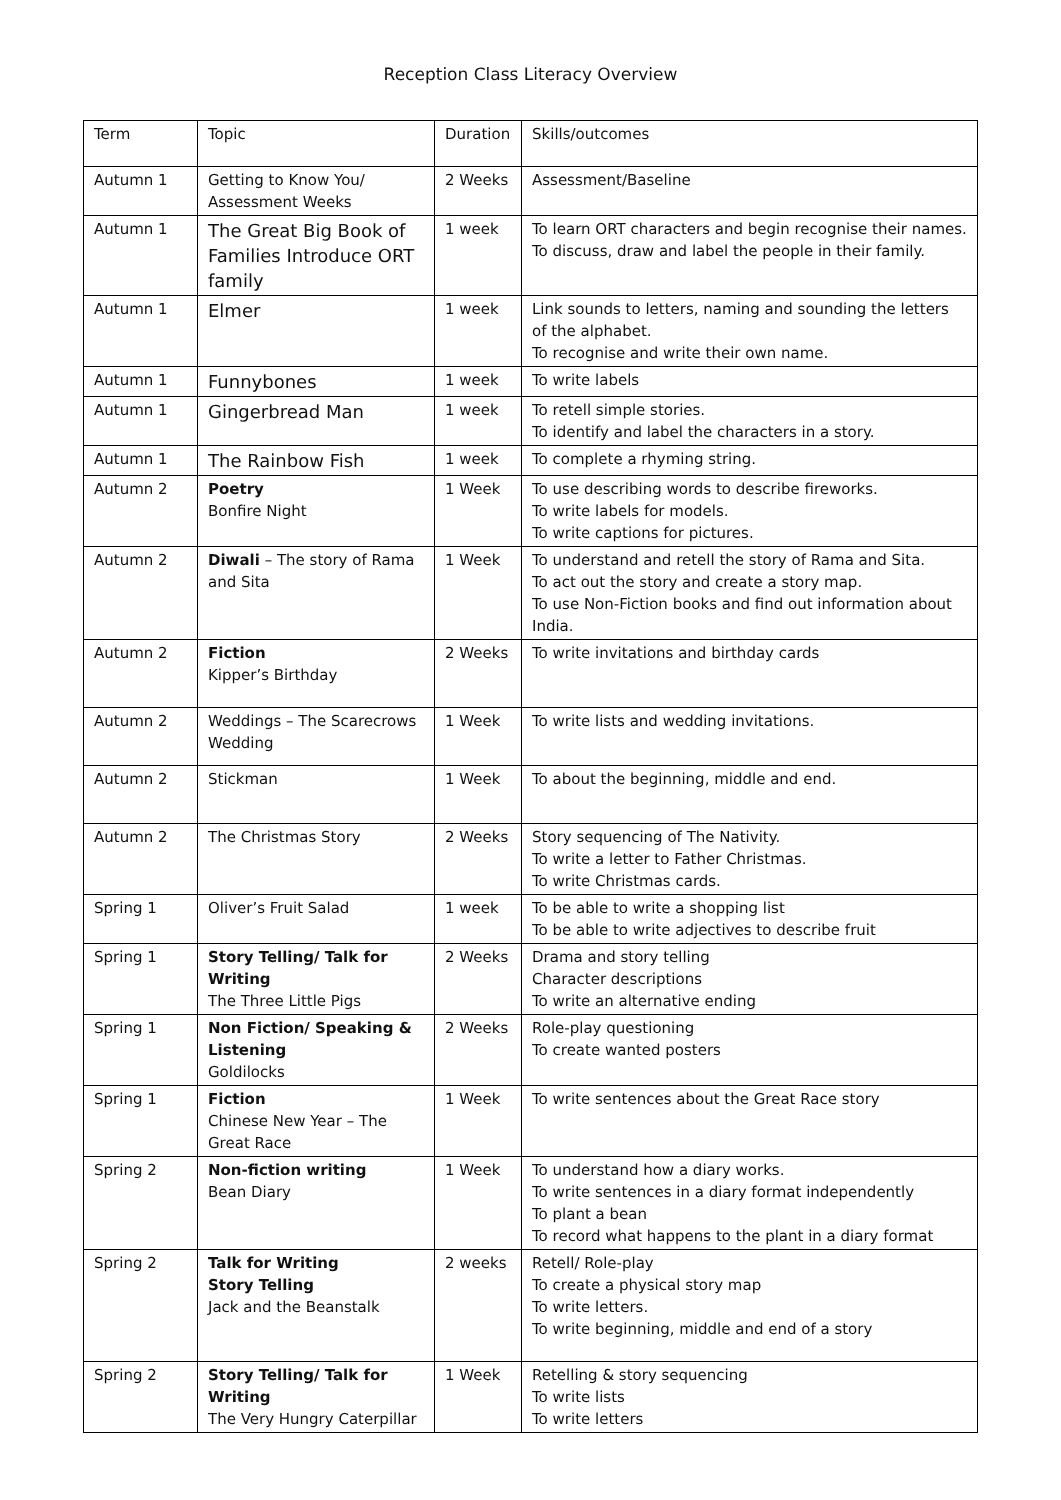Reception Class Literacy Overview
| Term | Topic | Duration | Skills/outcomes |
| Autumn 1 | Getting to Know You/ Assessment Weeks | 2 Weeks | Assessment/Baseline |
| Autumn 1 | The Great Big Book of Families Introduce ORT family | 1 week | To learn ORT characters and begin recognise their names. To discuss, draw and label the people in their family. |
| Autumn 1 | Elmer | 1 week | Link sounds to letters, naming and sounding the letters of the alphabet. To recognise and write their own name. |
| Autumn 1 | Funnybones | 1 week | To write labels |
| Autumn 1 | Gingerbread Man | 1 week | To retell simple stories. To identify and label the characters in a story. |
| Autumn 1 | The Rainbow Fish | 1 week | To complete a rhyming string. |
| Autumn 2 | Poetry Bonfire Night | 1 Week | To use describing words to describe fireworks. To write labels for models. To write captions for pictures. |
| Autumn 2 | Diwali – The story of Rama and Sita | 1 Week | To understand and retell the story of Rama and Sita. To act out the story and create a story map. To use Non-Fiction books and find out information about India. |
| Autumn 2 | Fiction Kipper’s Birthday | 2 Weeks | To write invitations and birthday cards |
| Autumn 2 | Weddings – The Scarecrows Wedding | 1 Week | To write lists and wedding invitations. |
| Autumn 2 | Stickman | 1 Week | To about the beginning, middle and end. |
| Autumn 2 | The Christmas Story | 2 Weeks | Story sequencing of The Nativity. To write a letter to Father Christmas. To write Christmas cards. |
| Spring 1 | Oliver’s Fruit Salad | 1 week | To be able to write a shopping list To be able to write adjectives to describe fruit |
| Spring 1 | Story Telling/ Talk for Writing The Three Little Pigs | 2 Weeks | Drama and story telling Character descriptions To write an alternative ending |
| Spring 1 | Non Fiction/ Speaking & Listening Goldilocks | 2 Weeks | Role-play questioning To create wanted posters |
| Spring 1 | Fiction Chinese New Year – The Great Race | 1 Week | To write sentences about the Great Race story |
| Spring 2 | Non-fiction writing Bean Diary | 1 Week | To understand how a diary works. To write sentences in a diary format independently To plant a bean To record what happens to the plant in a diary format |
| Spring 2 | Talk for Writing Story Telling Jack and the Beanstalk | 2 weeks | Retell/ Role-play To create a physical story map To write letters. To write beginning, middle and end of a story |
| Spring 2 | Story Telling/ Talk for Writing The Very Hungry Caterpillar | 1 Week | Retelling & story sequencing To write lists To write letters |